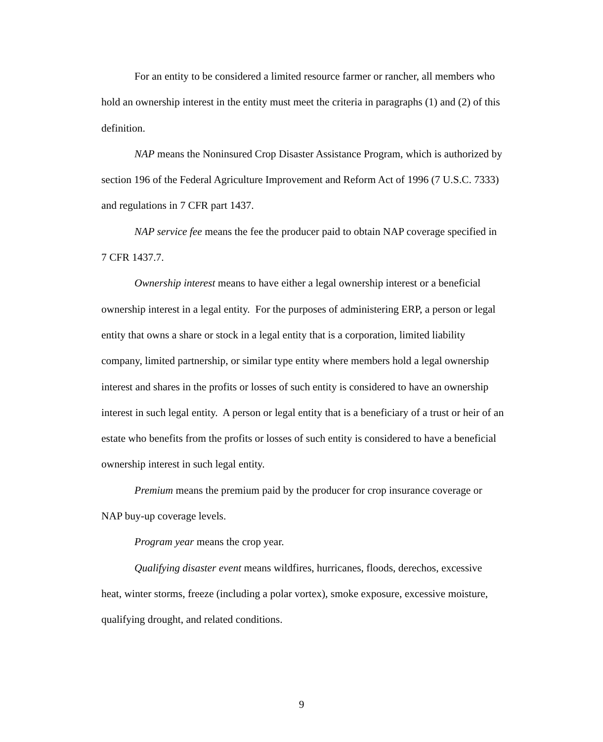For an entity to be considered a limited resource farmer or rancher, all members who hold an ownership interest in the entity must meet the criteria in paragraphs (1) and (2) of this definition.
NAP means the Noninsured Crop Disaster Assistance Program, which is authorized by section 196 of the Federal Agriculture Improvement and Reform Act of 1996 (7 U.S.C. 7333) and regulations in 7 CFR part 1437.
NAP service fee means the fee the producer paid to obtain NAP coverage specified in 7 CFR 1437.7.
Ownership interest means to have either a legal ownership interest or a beneficial ownership interest in a legal entity. For the purposes of administering ERP, a person or legal entity that owns a share or stock in a legal entity that is a corporation, limited liability company, limited partnership, or similar type entity where members hold a legal ownership interest and shares in the profits or losses of such entity is considered to have an ownership interest in such legal entity. A person or legal entity that is a beneficiary of a trust or heir of an estate who benefits from the profits or losses of such entity is considered to have a beneficial ownership interest in such legal entity.
Premium means the premium paid by the producer for crop insurance coverage or NAP buy-up coverage levels.
Program year means the crop year.
Qualifying disaster event means wildfires, hurricanes, floods, derechos, excessive heat, winter storms, freeze (including a polar vortex), smoke exposure, excessive moisture, qualifying drought, and related conditions.
9